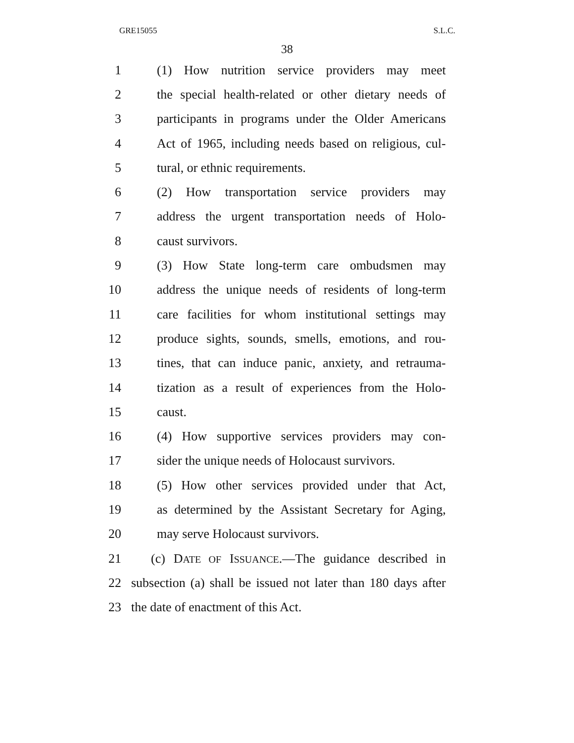GRE15055 S.L.C.
38
1 (1) How nutrition service providers may meet
2 the special health-related or other dietary needs of
3 participants in programs under the Older Americans
4 Act of 1965, including needs based on religious, cul-
5 tural, or ethnic requirements.
6 (2) How transportation service providers may
7 address the urgent transportation needs of Holo-
8 caust survivors.
9 (3) How State long-term care ombudsmen may
10 address the unique needs of residents of long-term
11 care facilities for whom institutional settings may
12 produce sights, sounds, smells, emotions, and rou-
13 tines, that can induce panic, anxiety, and retrauma-
14 tization as a result of experiences from the Holo-
15 caust.
16 (4) How supportive services providers may con-
17 sider the unique needs of Holocaust survivors.
18 (5) How other services provided under that Act,
19 as determined by the Assistant Secretary for Aging,
20 may serve Holocaust survivors.
21 (c) DATE OF ISSUANCE.—The guidance described in
22 subsection (a) shall be issued not later than 180 days after
23 the date of enactment of this Act.